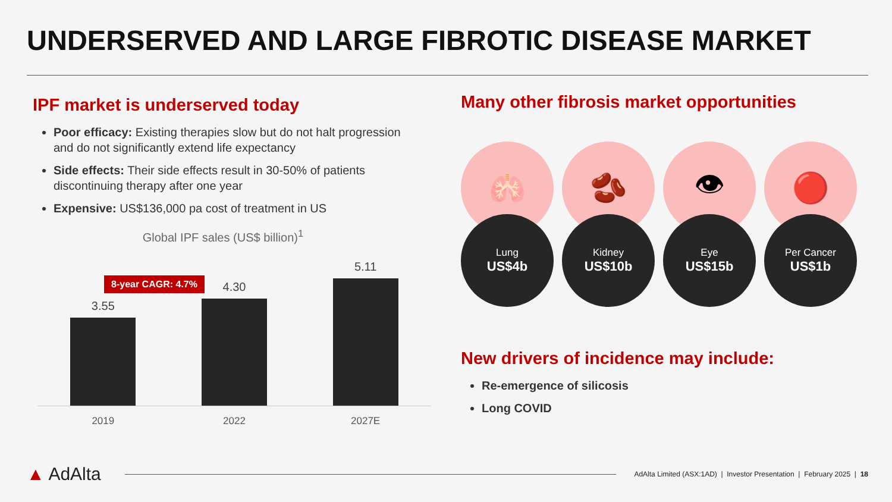UNDERSERVED AND LARGE FIBROTIC DISEASE MARKET
IPF market is underserved today
Poor efficacy: Existing therapies slow but do not halt progression and do not significantly extend life expectancy
Side effects: Their side effects result in 30-50% of patients discontinuing therapy after one year
Expensive: US$136,000 pa cost of treatment in US
Global IPF sales (US$ billion)<sup>1</sup>
8-year CAGR: 4.7%
3.55
4.30
5.11
2019 2022 2027E
Many other fibrosis market opportunities
🫁
Lung
US$4b
🫘
Kidney
US$10b
👁
Eye
US$15b
🔴
Per Cancer
US$1b
New drivers of incidence may include:
Re-emergence of silicosis
Long COVID
▲ AdAlta
AdAlta Limited (ASX:1AD) | Investor Presentation | February 2025 | 18